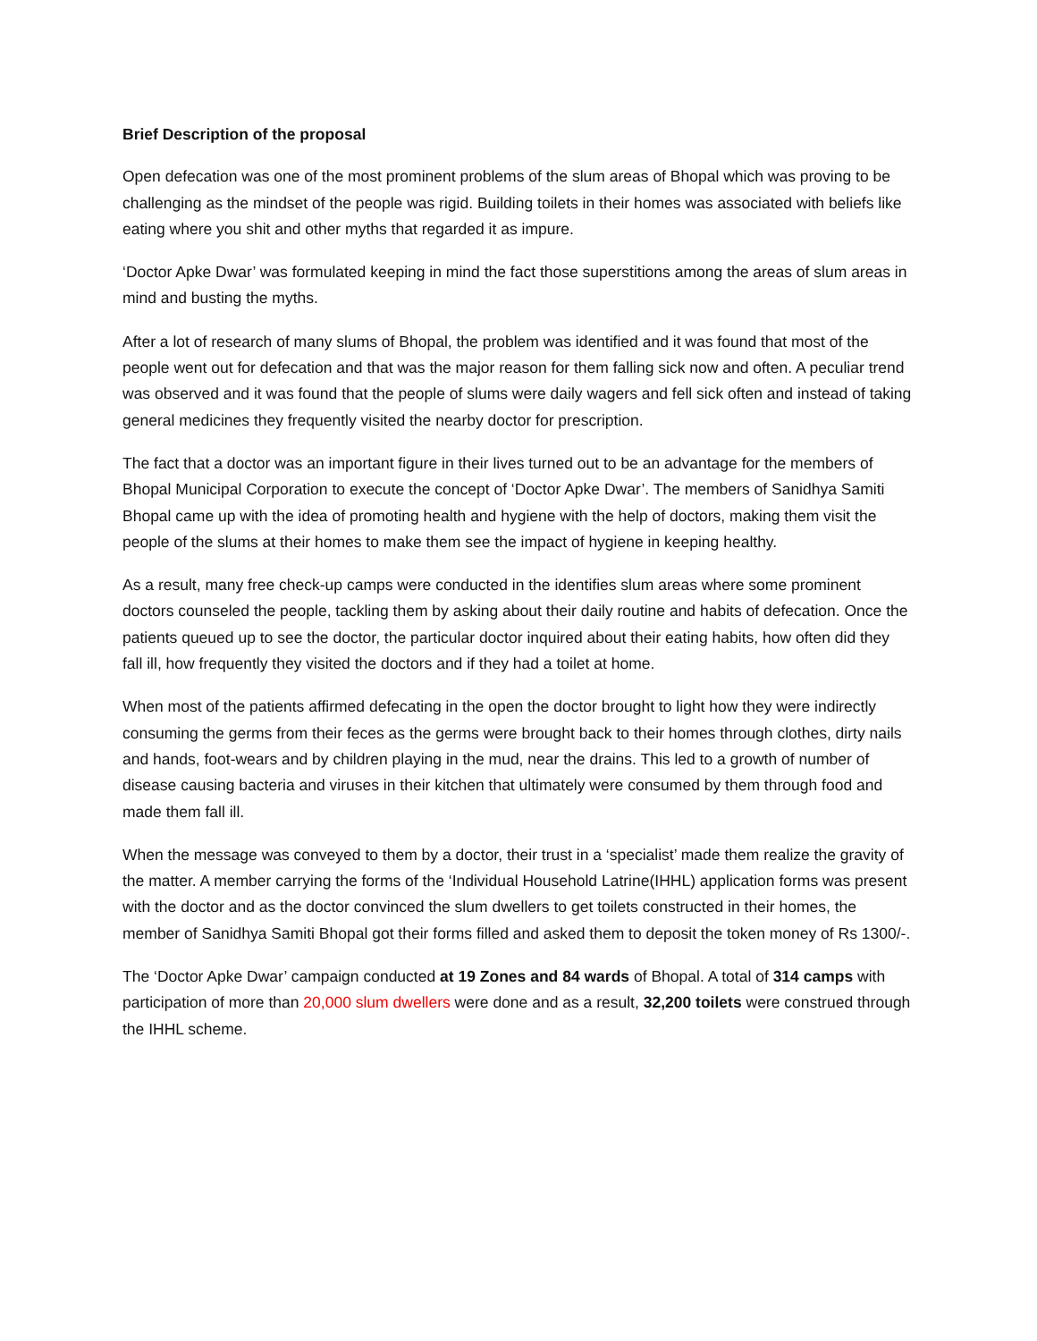Brief Description of the proposal
Open defecation was one of the most prominent problems of the slum areas of Bhopal which was proving to be challenging as the mindset of the people was rigid. Building toilets in their homes was associated with beliefs like eating where you shit and other myths that regarded it as impure.
‘Doctor Apke Dwar’ was formulated keeping in mind the fact those superstitions among the areas of slum areas in mind and busting the myths.
After a lot of research of many slums of Bhopal, the problem was identified and it was found that most of the people went out for defecation and that was the major reason for them falling sick now and often. A peculiar trend was observed and it was found that the people of slums were daily wagers and fell sick often and instead of taking general medicines they frequently visited the nearby doctor for prescription.
The fact that a doctor was an important figure in their lives turned out to be an advantage for the members of Bhopal Municipal Corporation to execute the concept of ‘Doctor Apke Dwar’. The members of Sanidhya Samiti Bhopal came up with the idea of promoting health and hygiene with the help of doctors, making them visit the people of the slums at their homes to make them see the impact of hygiene in keeping healthy.
As a result, many free check-up camps were conducted in the identifies slum areas where some prominent doctors counseled the people, tackling them by asking about their daily routine and habits of defecation. Once the patients queued up to see the doctor, the particular doctor inquired about their eating habits, how often did they fall ill, how frequently they visited the doctors and if they had a toilet at home.
When most of the patients affirmed defecating in the open the doctor brought to light how they were indirectly consuming the germs from their feces as the germs were brought back to their homes through clothes, dirty nails and hands, foot-wears and by children playing in the mud, near the drains. This led to a growth of number of disease causing bacteria and viruses in their kitchen that ultimately were consumed by them through food and made them fall ill.
When the message was conveyed to them by a doctor, their trust in a ‘specialist’ made them realize the gravity of the matter. A member carrying the forms of the ‘Individual Household Latrine(IHHL) application forms was present with the doctor and as the doctor convinced the slum dwellers to get toilets constructed in their homes, the member of Sanidhya Samiti Bhopal got their forms filled and asked them to deposit the token money of Rs 1300/-.
The ‘Doctor Apke Dwar’ campaign conducted at 19 Zones and 84 wards of Bhopal. A total of 314 camps with participation of more than 20,000 slum dwellers were done and as a result, 32,200 toilets were construed through the IHHL scheme.